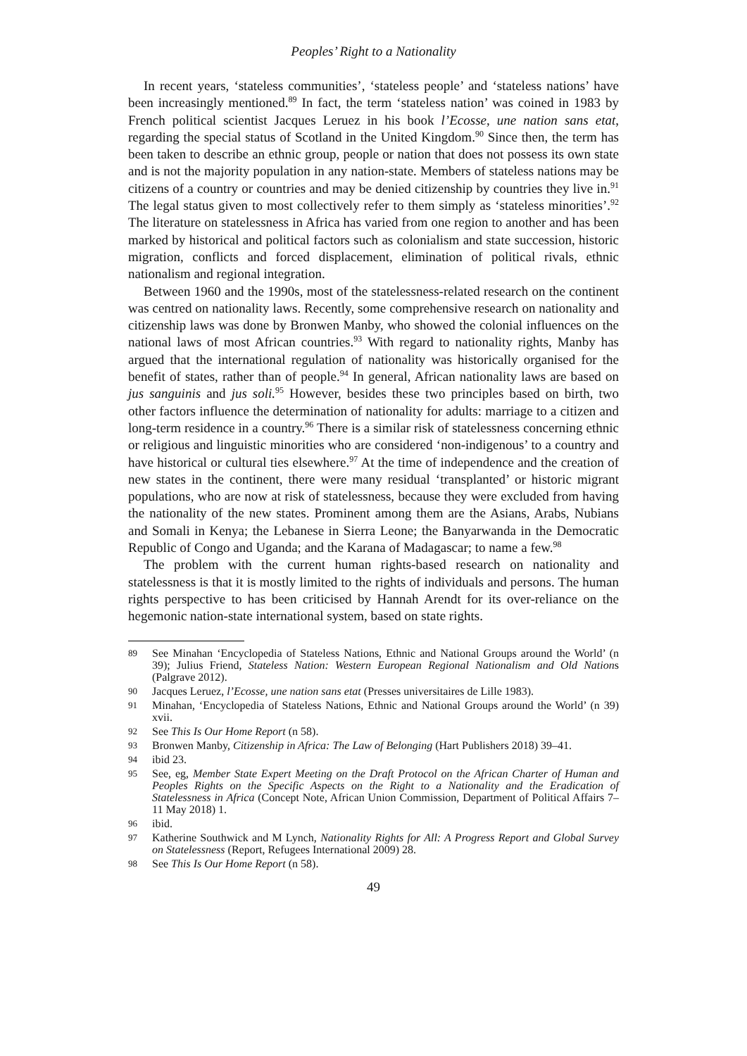Peoples’ Right to a Nationality
In recent years, ‘stateless communities’, ‘stateless people’ and ‘stateless nations’ have been increasingly mentioned.<sup>89</sup> In fact, the term ‘stateless nation’ was coined in 1983 by French political scientist Jacques Leruez in his book l’Ecosse, une nation sans etat, regarding the special status of Scotland in the United Kingdom.<sup>90</sup> Since then, the term has been taken to describe an ethnic group, people or nation that does not possess its own state and is not the majority population in any nation-state. Members of stateless nations may be citizens of a country or countries and may be denied citizenship by countries they live in.<sup>91</sup> The legal status given to most collectively refer to them simply as ‘stateless minorities’.<sup>92</sup> The literature on statelessness in Africa has varied from one region to another and has been marked by historical and political factors such as colonialism and state succession, historic migration, conflicts and forced displacement, elimination of political rivals, ethnic nationalism and regional integration.
Between 1960 and the 1990s, most of the statelessness-related research on the continent was centred on nationality laws. Recently, some comprehensive research on nationality and citizenship laws was done by Bronwen Manby, who showed the colonial influences on the national laws of most African countries.<sup>93</sup> With regard to nationality rights, Manby has argued that the international regulation of nationality was historically organised for the benefit of states, rather than of people.<sup>94</sup> In general, African nationality laws are based on jus sanguinis and jus soli.<sup>95</sup> However, besides these two principles based on birth, two other factors influence the determination of nationality for adults: marriage to a citizen and long-term residence in a country.<sup>96</sup> There is a similar risk of statelessness concerning ethnic or religious and linguistic minorities who are considered ‘non-indigenous’ to a country and have historical or cultural ties elsewhere.<sup>97</sup> At the time of independence and the creation of new states in the continent, there were many residual ‘transplanted’ or historic migrant populations, who are now at risk of statelessness, because they were excluded from having the nationality of the new states. Prominent among them are the Asians, Arabs, Nubians and Somali in Kenya; the Lebanese in Sierra Leone; the Banyarwanda in the Democratic Republic of Congo and Uganda; and the Karana of Madagascar; to name a few.<sup>98</sup>
The problem with the current human rights-based research on nationality and statelessness is that it is mostly limited to the rights of individuals and persons. The human rights perspective to has been criticised by Hannah Arendt for its over-reliance on the hegemonic nation-state international system, based on state rights.
89 See Minahan ‘Encyclopedia of Stateless Nations, Ethnic and National Groups around the World’ (n 39); Julius Friend, Stateless Nation: Western European Regional Nationalism and Old Nations (Palgrave 2012).
90 Jacques Leruez, l’Ecosse, une nation sans etat (Presses universitaires de Lille 1983).
91 Minahan, ‘Encyclopedia of Stateless Nations, Ethnic and National Groups around the World’ (n 39) xvii.
92 See This Is Our Home Report (n 58).
93 Bronwen Manby, Citizenship in Africa: The Law of Belonging (Hart Publishers 2018) 39–41.
94 ibid 23.
95 See, eg, Member State Expert Meeting on the Draft Protocol on the African Charter of Human and Peoples Rights on the Specific Aspects on the Right to a Nationality and the Eradication of Statelessness in Africa (Concept Note, African Union Commission, Department of Political Affairs 7–11 May 2018) 1.
96 ibid.
97 Katherine Southwick and M Lynch, Nationality Rights for All: A Progress Report and Global Survey on Statelessness (Report, Refugees International 2009) 28.
98 See This Is Our Home Report (n 58).
49